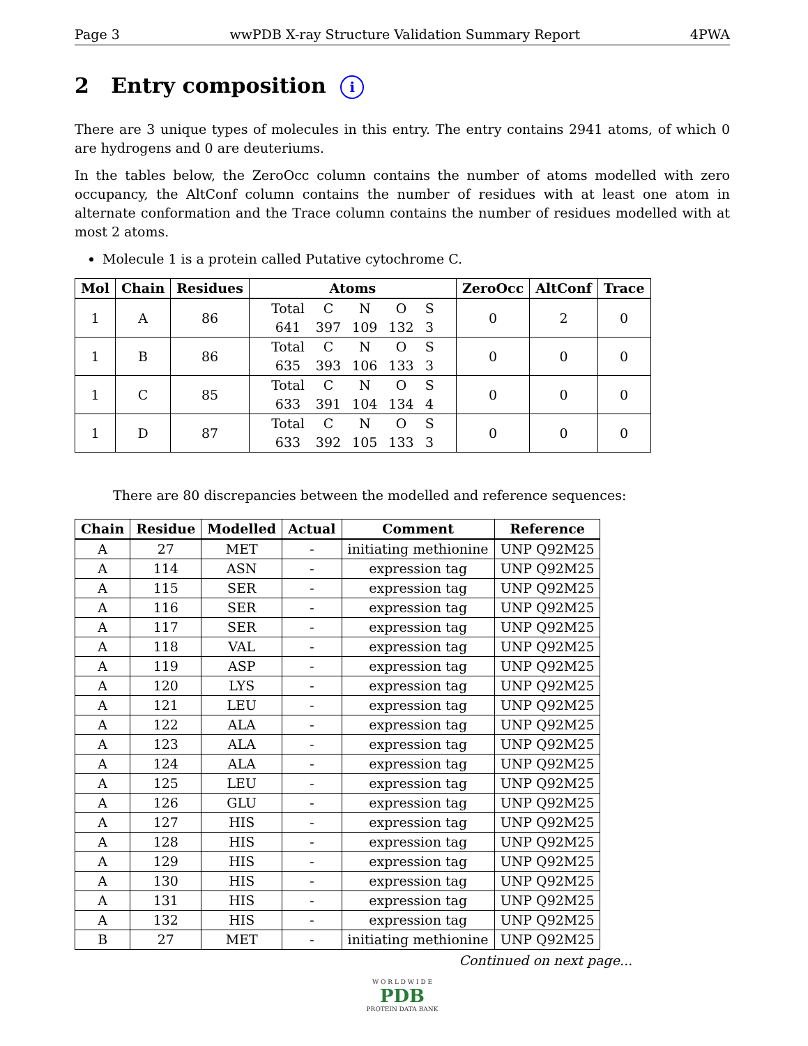Page 3 wwPDB X-ray Structure Validation Summary Report 4PWA
2 Entry composition i
There are 3 unique types of molecules in this entry. The entry contains 2941 atoms, of which 0 are hydrogens and 0 are deuteriums.
In the tables below, the ZeroOcc column contains the number of atoms modelled with zero occupancy, the AltConf column contains the number of residues with at least one atom in alternate conformation and the Trace column contains the number of residues modelled with at most 2 atoms.
Molecule 1 is a protein called Putative cytochrome C.
| Mol | Chain | Residues | Atoms | ZeroOcc | AltConf | Trace |
| --- | --- | --- | --- | --- | --- | --- |
| 1 | A | 86 | / Total / C / N / O / S / / 641 / 397 / 109 / 132 / 3 / | 0 | 2 | 0 |
| 1 | B | 86 | / Total / C / N / O / S / / 635 / 393 / 106 / 133 / 3 / | 0 | 0 | 0 |
| 1 | C | 85 | / Total / C / N / O / S / / 633 / 391 / 104 / 134 / 4 / | 0 | 0 | 0 |
| 1 | D | 87 | / Total / C / N / O / S / / 633 / 392 / 105 / 133 / 3 / | 0 | 0 | 0 |
There are 80 discrepancies between the modelled and reference sequences:
| Chain | Residue | Modelled | Actual | Comment | Reference |
| --- | --- | --- | --- | --- | --- |
| A | 27 | MET | - | initiating methionine | UNP Q92M25 |
| A | 114 | ASN | - | expression tag | UNP Q92M25 |
| A | 115 | SER | - | expression tag | UNP Q92M25 |
| A | 116 | SER | - | expression tag | UNP Q92M25 |
| A | 117 | SER | - | expression tag | UNP Q92M25 |
| A | 118 | VAL | - | expression tag | UNP Q92M25 |
| A | 119 | ASP | - | expression tag | UNP Q92M25 |
| A | 120 | LYS | - | expression tag | UNP Q92M25 |
| A | 121 | LEU | - | expression tag | UNP Q92M25 |
| A | 122 | ALA | - | expression tag | UNP Q92M25 |
| A | 123 | ALA | - | expression tag | UNP Q92M25 |
| A | 124 | ALA | - | expression tag | UNP Q92M25 |
| A | 125 | LEU | - | expression tag | UNP Q92M25 |
| A | 126 | GLU | - | expression tag | UNP Q92M25 |
| A | 127 | HIS | - | expression tag | UNP Q92M25 |
| A | 128 | HIS | - | expression tag | UNP Q92M25 |
| A | 129 | HIS | - | expression tag | UNP Q92M25 |
| A | 130 | HIS | - | expression tag | UNP Q92M25 |
| A | 131 | HIS | - | expression tag | UNP Q92M25 |
| A | 132 | HIS | - | expression tag | UNP Q92M25 |
| B | 27 | MET | - | initiating methionine | UNP Q92M25 |
Continued on next page...
W O R L D W I D E
PDB
PROTEIN DATA BANK